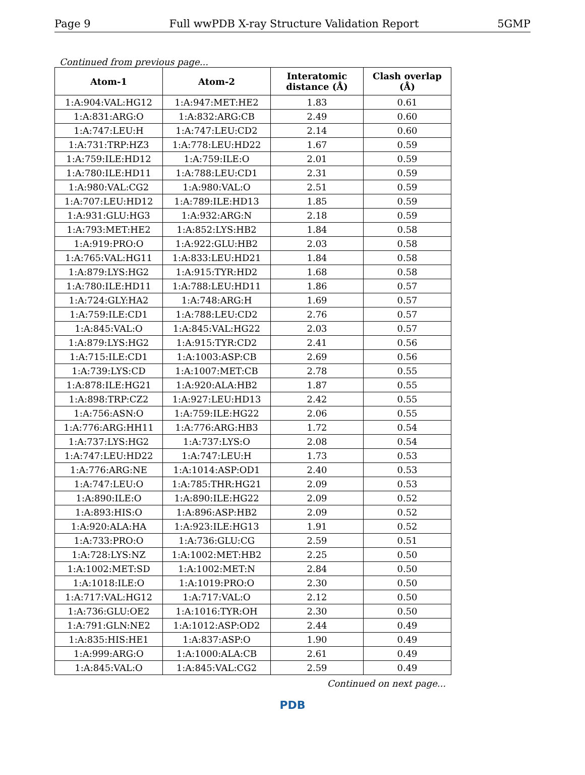Page 9 Full wwPDB X-ray Structure Validation Report 5GMP
Continued from previous page...
| Atom-1 | Atom-2 | Interatomic distance (Å) | Clash overlap (Å) |
| --- | --- | --- | --- |
| 1:A:904:VAL:HG12 | 1:A:947:MET:HE2 | 1.83 | 0.61 |
| 1:A:831:ARG:O | 1:A:832:ARG:CB | 2.49 | 0.60 |
| 1:A:747:LEU:H | 1:A:747:LEU:CD2 | 2.14 | 0.60 |
| 1:A:731:TRP:HZ3 | 1:A:778:LEU:HD22 | 1.67 | 0.59 |
| 1:A:759:ILE:HD12 | 1:A:759:ILE:O | 2.01 | 0.59 |
| 1:A:780:ILE:HD11 | 1:A:788:LEU:CD1 | 2.31 | 0.59 |
| 1:A:980:VAL:CG2 | 1:A:980:VAL:O | 2.51 | 0.59 |
| 1:A:707:LEU:HD12 | 1:A:789:ILE:HD13 | 1.85 | 0.59 |
| 1:A:931:GLU:HG3 | 1:A:932:ARG:N | 2.18 | 0.59 |
| 1:A:793:MET:HE2 | 1:A:852:LYS:HB2 | 1.84 | 0.58 |
| 1:A:919:PRO:O | 1:A:922:GLU:HB2 | 2.03 | 0.58 |
| 1:A:765:VAL:HG11 | 1:A:833:LEU:HD21 | 1.84 | 0.58 |
| 1:A:879:LYS:HG2 | 1:A:915:TYR:HD2 | 1.68 | 0.58 |
| 1:A:780:ILE:HD11 | 1:A:788:LEU:HD11 | 1.86 | 0.57 |
| 1:A:724:GLY:HA2 | 1:A:748:ARG:H | 1.69 | 0.57 |
| 1:A:759:ILE:CD1 | 1:A:788:LEU:CD2 | 2.76 | 0.57 |
| 1:A:845:VAL:O | 1:A:845:VAL:HG22 | 2.03 | 0.57 |
| 1:A:879:LYS:HG2 | 1:A:915:TYR:CD2 | 2.41 | 0.56 |
| 1:A:715:ILE:CD1 | 1:A:1003:ASP:CB | 2.69 | 0.56 |
| 1:A:739:LYS:CD | 1:A:1007:MET:CB | 2.78 | 0.55 |
| 1:A:878:ILE:HG21 | 1:A:920:ALA:HB2 | 1.87 | 0.55 |
| 1:A:898:TRP:CZ2 | 1:A:927:LEU:HD13 | 2.42 | 0.55 |
| 1:A:756:ASN:O | 1:A:759:ILE:HG22 | 2.06 | 0.55 |
| 1:A:776:ARG:HH11 | 1:A:776:ARG:HB3 | 1.72 | 0.54 |
| 1:A:737:LYS:HG2 | 1:A:737:LYS:O | 2.08 | 0.54 |
| 1:A:747:LEU:HD22 | 1:A:747:LEU:H | 1.73 | 0.53 |
| 1:A:776:ARG:NE | 1:A:1014:ASP:OD1 | 2.40 | 0.53 |
| 1:A:747:LEU:O | 1:A:785:THR:HG21 | 2.09 | 0.53 |
| 1:A:890:ILE:O | 1:A:890:ILE:HG22 | 2.09 | 0.52 |
| 1:A:893:HIS:O | 1:A:896:ASP:HB2 | 2.09 | 0.52 |
| 1:A:920:ALA:HA | 1:A:923:ILE:HG13 | 1.91 | 0.52 |
| 1:A:733:PRO:O | 1:A:736:GLU:CG | 2.59 | 0.51 |
| 1:A:728:LYS:NZ | 1:A:1002:MET:HB2 | 2.25 | 0.50 |
| 1:A:1002:MET:SD | 1:A:1002:MET:N | 2.84 | 0.50 |
| 1:A:1018:ILE:O | 1:A:1019:PRO:O | 2.30 | 0.50 |
| 1:A:717:VAL:HG12 | 1:A:717:VAL:O | 2.12 | 0.50 |
| 1:A:736:GLU:OE2 | 1:A:1016:TYR:OH | 2.30 | 0.50 |
| 1:A:791:GLN:NE2 | 1:A:1012:ASP:OD2 | 2.44 | 0.49 |
| 1:A:835:HIS:HE1 | 1:A:837:ASP:O | 1.90 | 0.49 |
| 1:A:999:ARG:O | 1:A:1000:ALA:CB | 2.61 | 0.49 |
| 1:A:845:VAL:O | 1:A:845:VAL:CG2 | 2.59 | 0.49 |
Continued on next page...
PDB